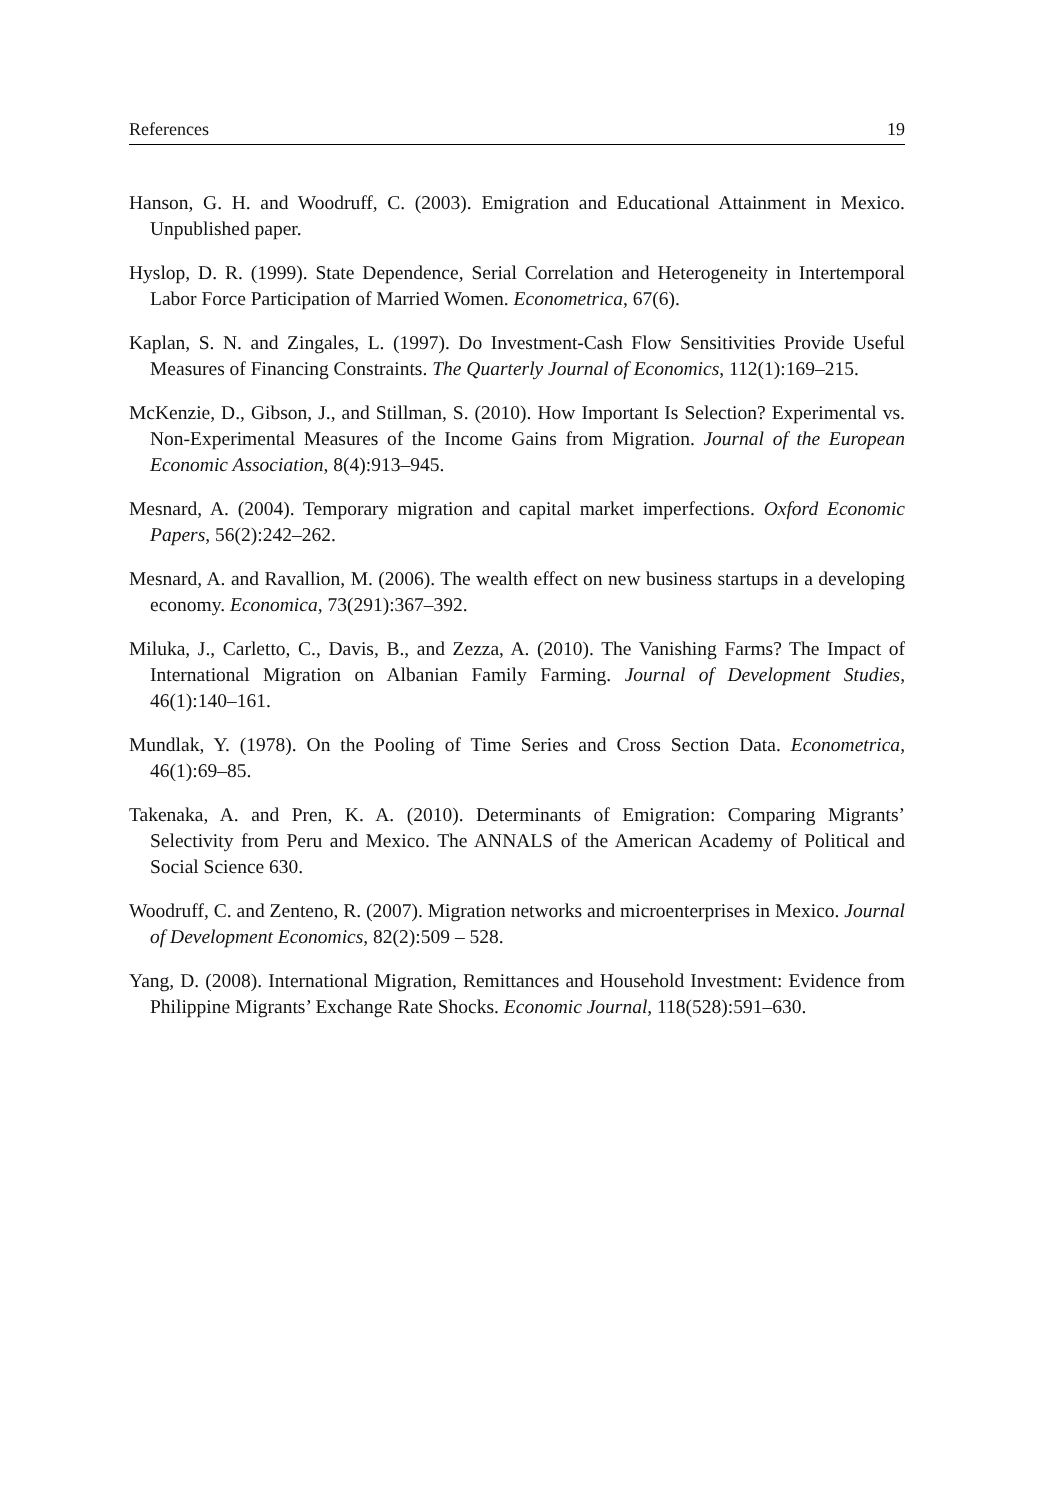References 19
Hanson, G. H. and Woodruff, C. (2003). Emigration and Educational Attainment in Mexico. Unpublished paper.
Hyslop, D. R. (1999). State Dependence, Serial Correlation and Heterogeneity in Intertemporal Labor Force Participation of Married Women. Econometrica, 67(6).
Kaplan, S. N. and Zingales, L. (1997). Do Investment-Cash Flow Sensitivities Provide Useful Measures of Financing Constraints. The Quarterly Journal of Economics, 112(1):169–215.
McKenzie, D., Gibson, J., and Stillman, S. (2010). How Important Is Selection? Experimental vs. Non-Experimental Measures of the Income Gains from Migration. Journal of the European Economic Association, 8(4):913–945.
Mesnard, A. (2004). Temporary migration and capital market imperfections. Oxford Economic Papers, 56(2):242–262.
Mesnard, A. and Ravallion, M. (2006). The wealth effect on new business startups in a developing economy. Economica, 73(291):367–392.
Miluka, J., Carletto, C., Davis, B., and Zezza, A. (2010). The Vanishing Farms? The Impact of International Migration on Albanian Family Farming. Journal of Development Studies, 46(1):140–161.
Mundlak, Y. (1978). On the Pooling of Time Series and Cross Section Data. Econometrica, 46(1):69–85.
Takenaka, A. and Pren, K. A. (2010). Determinants of Emigration: Comparing Migrants’ Selectivity from Peru and Mexico. The ANNALS of the American Academy of Political and Social Science 630.
Woodruff, C. and Zenteno, R. (2007). Migration networks and microenterprises in Mexico. Journal of Development Economics, 82(2):509 – 528.
Yang, D. (2008). International Migration, Remittances and Household Investment: Evidence from Philippine Migrants’ Exchange Rate Shocks. Economic Journal, 118(528):591–630.